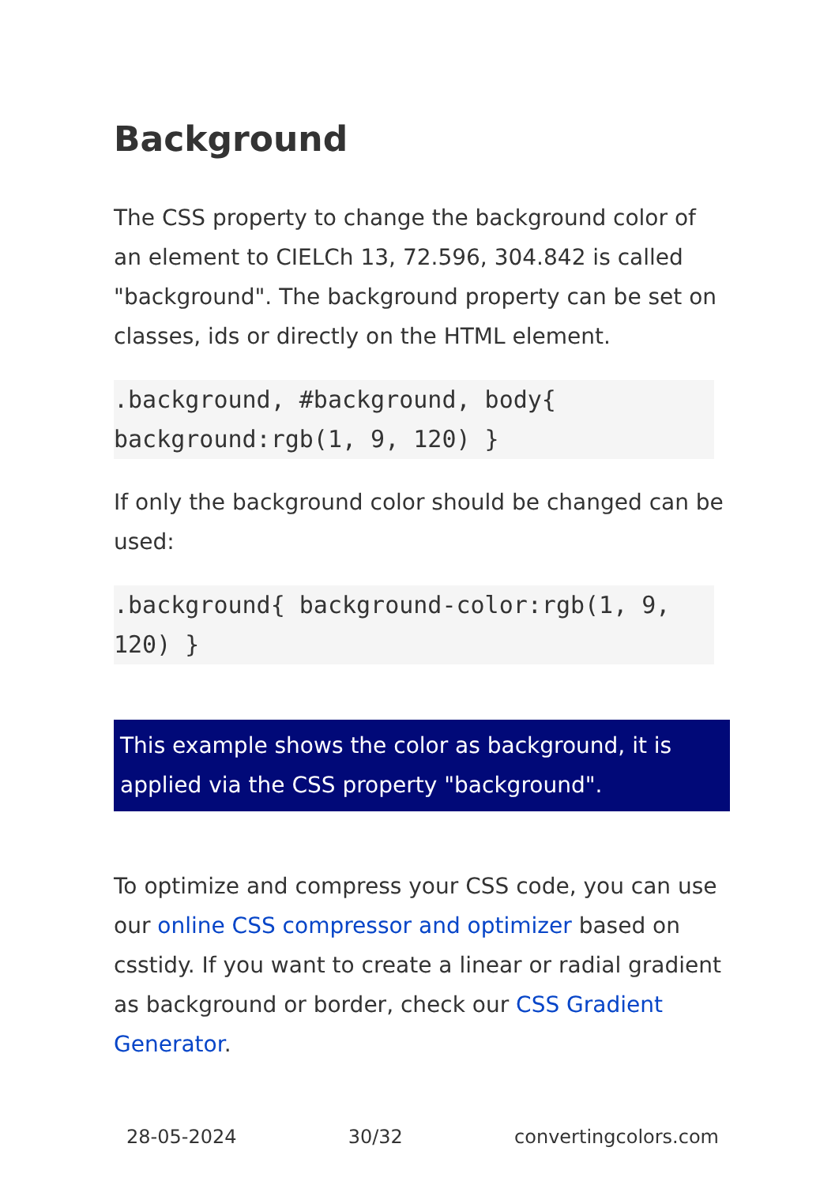Background
The CSS property to change the background color of an element to CIELCh 13, 72.596, 304.842 is called "background". The background property can be set on classes, ids or directly on the HTML element.
.background, #background, body{ background:rgb(1, 9, 120) }
If only the background color should be changed can be used:
.background{ background-color:rgb(1, 9, 120) }
This example shows the color as background, it is applied via the CSS property "background".
To optimize and compress your CSS code, you can use our online CSS compressor and optimizer based on csstidy. If you want to create a linear or radial gradient as background or border, check our CSS Gradient Generator.
28-05-2024 30/32 convertingcolors.com